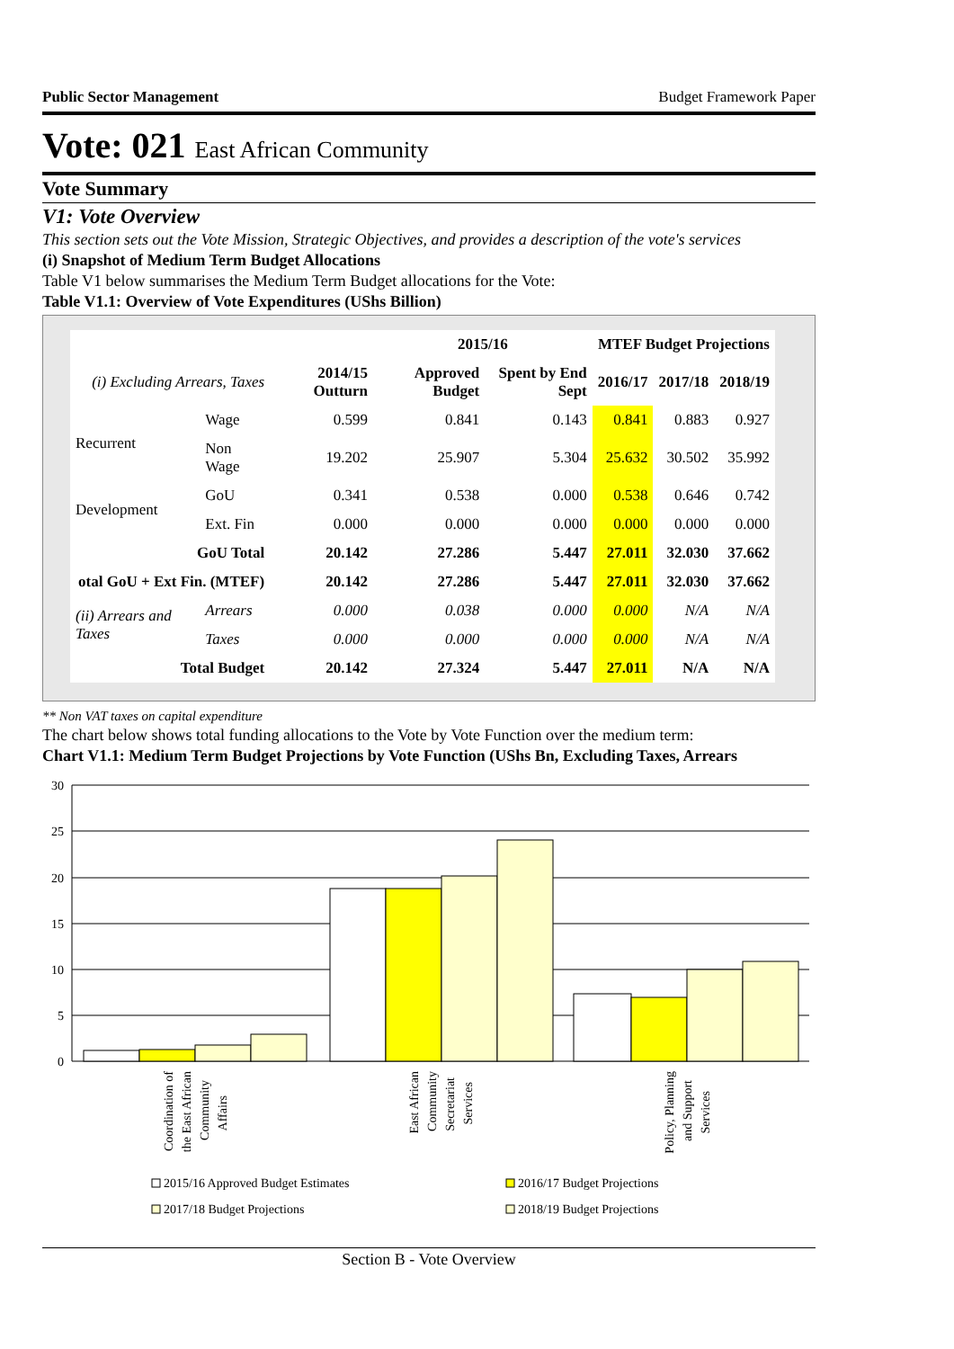Public Sector Management Budget Framework Paper
Vote: 021 East African Community
Vote Summary
V1: Vote Overview
This section sets out the Vote Mission, Strategic Objectives, and provides a description of the vote's services
(i) Snapshot of Medium Term Budget Allocations
Table V1 below summarises the Medium Term Budget allocations for the Vote:
Table V1.1: Overview of Vote Expenditures (UShs Billion)
| | | | 2015/16 | | MTEF Budget Projections | | |
| --- | --- | --- | --- | --- | --- | --- | --- |
| (i) Excluding Arrears, Taxes | | 2014/15 Outturn | Approved Budget | Spent by End Sept | 2016/17 | 2017/18 | 2018/19 |
| Recurrent | Wage | 0.599 | 0.841 | 0.143 | 0.841 | 0.883 | 0.927 |
| | Non Wage | 19.202 | 25.907 | 5.304 | 25.632 | 30.502 | 35.992 |
| Development | GoU | 0.341 | 0.538 | 0.000 | 0.538 | 0.646 | 0.742 |
| | Ext. Fin | 0.000 | 0.000 | 0.000 | 0.000 | 0.000 | 0.000 |
| GoU Total | | 20.142 | 27.286 | 5.447 | 27.011 | 32.030 | 37.662 |
| otal GoU + Ext Fin. (MTEF) | | 20.142 | 27.286 | 5.447 | 27.011 | 32.030 | 37.662 |
| (ii) Arrears and Taxes | Arrears | 0.000 | 0.038 | 0.000 | 0.000 | N/A | N/A |
| | Taxes | 0.000 | 0.000 | 0.000 | 0.000 | N/A | N/A |
| Total Budget | | 20.142 | 27.324 | 5.447 | 27.011 | N/A | N/A |
** Non VAT taxes on capital expenditure
The chart below shows total funding allocations to the Vote by Vote Function over the medium term:
Chart V1.1: Medium Term Budget Projections by Vote Function (UShs Bn, Excluding Taxes, Arrears
30
25
20
15
10
5
0
Coordination of
the East African
Community
Affairs
East African
Community
Secretariat
Services
Policy, Planning
and Support
Services
2015/16 Approved Budget Estimates
2016/17 Budget Projections
2017/18 Budget Projections
2018/19 Budget Projections
Section B - Vote Overview